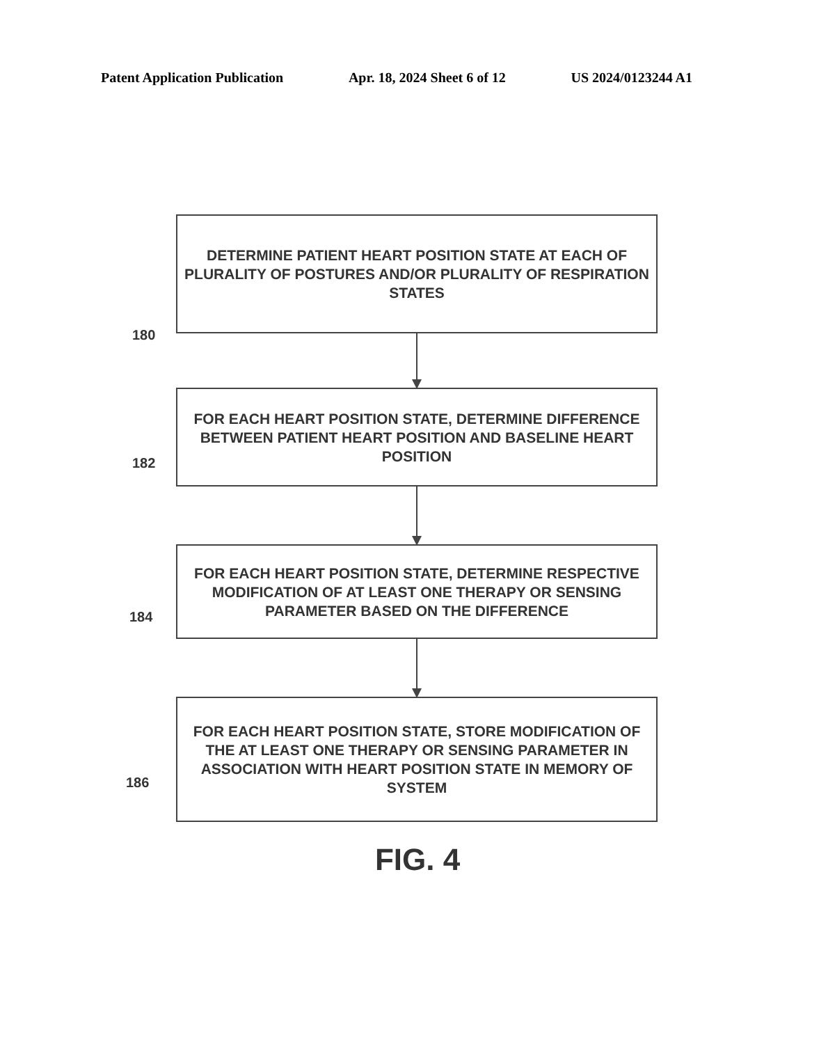Patent Application Publication Apr. 18, 2024 Sheet 6 of 12 US 2024/0123244 A1
DETERMINE PATIENT HEART POSITION STATE AT EACH OF PLURALITY OF POSTURES AND/OR PLURALITY OF RESPIRATION STATES
180
FOR EACH HEART POSITION STATE, DETERMINE DIFFERENCE BETWEEN PATIENT HEART POSITION AND BASELINE HEART POSITION
182
FOR EACH HEART POSITION STATE, DETERMINE RESPECTIVE MODIFICATION OF AT LEAST ONE THERAPY OR SENSING PARAMETER BASED ON THE DIFFERENCE
184
FOR EACH HEART POSITION STATE, STORE MODIFICATION OF THE AT LEAST ONE THERAPY OR SENSING PARAMETER IN ASSOCIATION WITH HEART POSITION STATE IN MEMORY OF SYSTEM
186
FIG. 4